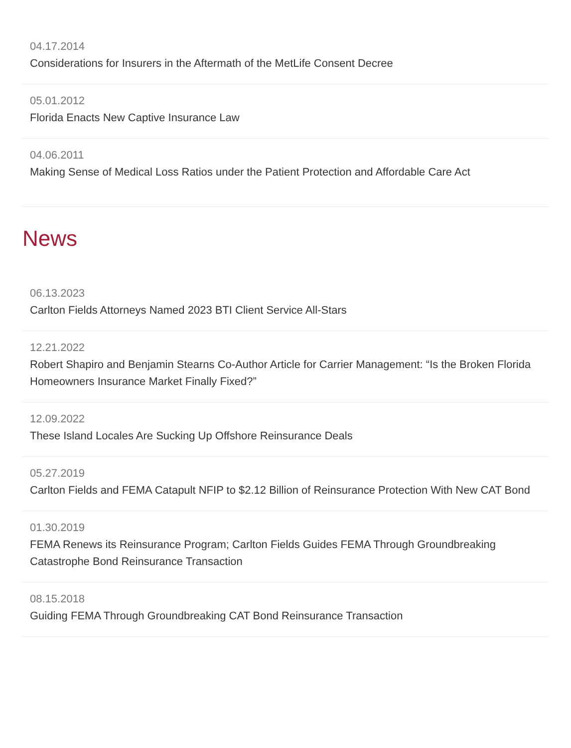04.17.2014
Considerations for Insurers in the Aftermath of the MetLife Consent Decree
05.01.2012
Florida Enacts New Captive Insurance Law
04.06.2011
Making Sense of Medical Loss Ratios under the Patient Protection and Affordable Care Act
News
06.13.2023
Carlton Fields Attorneys Named 2023 BTI Client Service All-Stars
12.21.2022
Robert Shapiro and Benjamin Stearns Co-Author Article for Carrier Management: “Is the Broken Florida Homeowners Insurance Market Finally Fixed?”
12.09.2022
These Island Locales Are Sucking Up Offshore Reinsurance Deals
05.27.2019
Carlton Fields and FEMA Catapult NFIP to $2.12 Billion of Reinsurance Protection With New CAT Bond
01.30.2019
FEMA Renews its Reinsurance Program; Carlton Fields Guides FEMA Through Groundbreaking Catastrophe Bond Reinsurance Transaction
08.15.2018
Guiding FEMA Through Groundbreaking CAT Bond Reinsurance Transaction